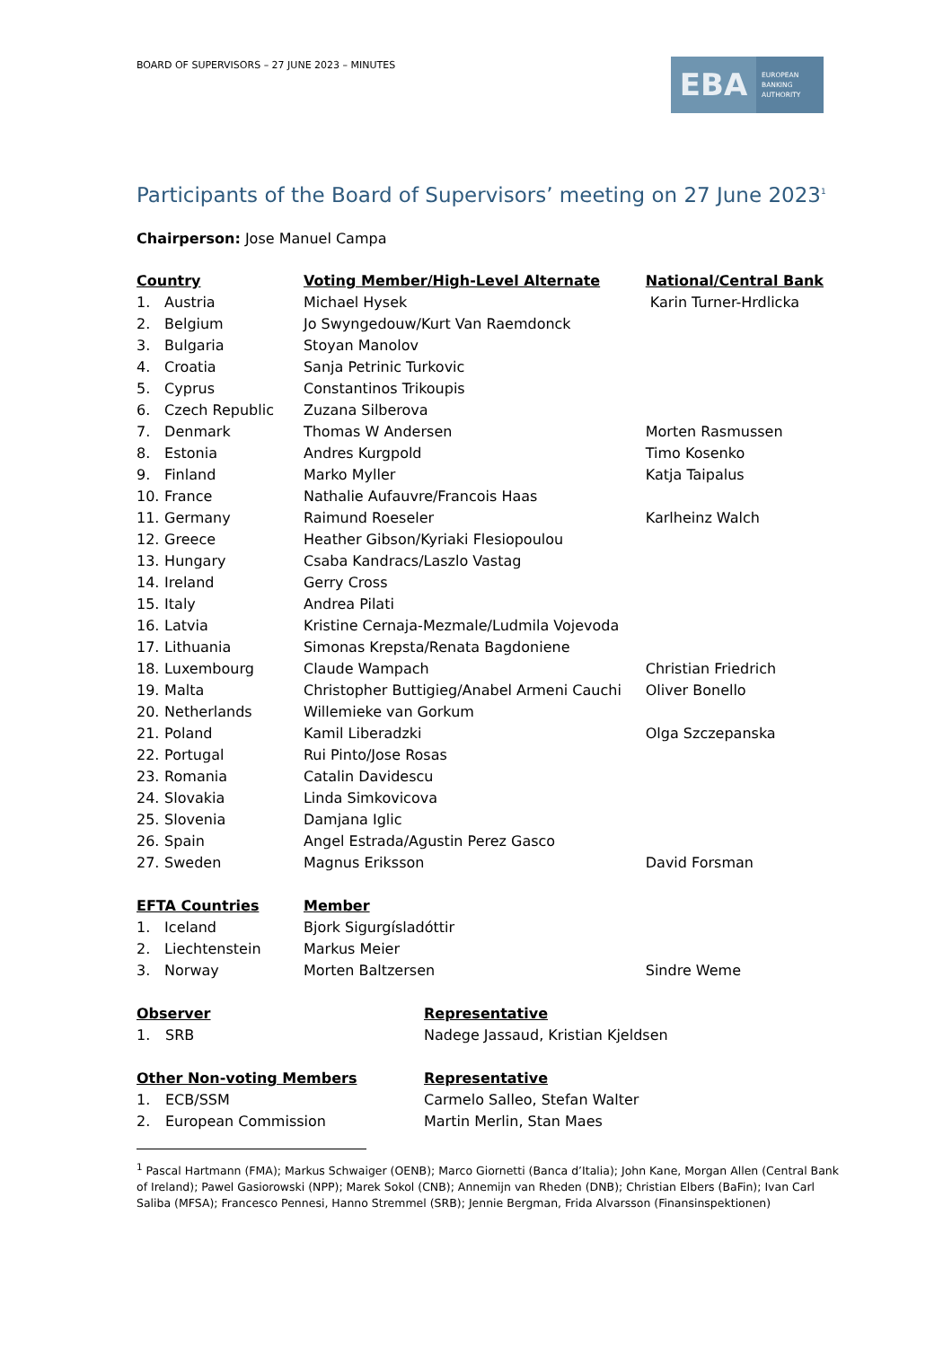BOARD OF SUPERVISORS – 27 JUNE 2023 – MINUTES
EBA
EUROPEAN
BANKING
AUTHORITY
Participants of the Board of Supervisors’ meeting on 27 June 2023<sup>1</sup>
Chairperson: Jose Manuel Campa
| Country | | Voting Member/High-Level Alternate | National/Central Bank |
| --- | --- | --- | --- |
| 1. | Austria | Michael Hysek | Karin Turner-Hrdlicka |
| 2. | Belgium | Jo Swyngedouw/Kurt Van Raemdonck | |
| 3. | Bulgaria | Stoyan Manolov | |
| 4. | Croatia | Sanja Petrinic Turkovic | |
| 5. | Cyprus | Constantinos Trikoupis | |
| 6. | Czech Republic | Zuzana Silberova | |
| 7. | Denmark | Thomas W Andersen | Morten Rasmussen |
| 8. | Estonia | Andres Kurgpold | Timo Kosenko |
| 9. | Finland | Marko Myller | Katja Taipalus |
| 10. | France | Nathalie Aufauvre/Francois Haas | |
| 11. | Germany | Raimund Roeseler | Karlheinz Walch |
| 12. | Greece | Heather Gibson/Kyriaki Flesiopoulou | |
| 13. | Hungary | Csaba Kandracs/Laszlo Vastag | |
| 14. | Ireland | Gerry Cross | |
| 15. | Italy | Andrea Pilati | |
| 16. | Latvia | Kristine Cernaja-Mezmale/Ludmila Vojevoda | |
| 17. | Lithuania | Simonas Krepsta/Renata Bagdoniene | |
| 18. | Luxembourg | Claude Wampach | Christian Friedrich |
| 19. | Malta | Christopher Buttigieg/Anabel Armeni Cauchi | Oliver Bonello |
| 20. | Netherlands | Willemieke van Gorkum | |
| 21. | Poland | Kamil Liberadzki | Olga Szczepanska |
| 22. | Portugal | Rui Pinto/Jose Rosas | |
| 23. | Romania | Catalin Davidescu | |
| 24. | Slovakia | Linda Simkovicova | |
| 25. | Slovenia | Damjana Iglic | |
| 26. | Spain | Angel Estrada/Agustin Perez Gasco | |
| 27. | Sweden | Magnus Eriksson | David Forsman |
| EFTA Countries | | Member | |
| 1. | Iceland | Bjork Sigurgísladóttir | |
| 2. | Liechtenstein | Markus Meier | |
| 3. | Norway | Morten Baltzersen | Sindre Weme |
| Observer | | Representative |
| --- | --- | --- |
| 1. | SRB | Nadege Jassaud, Kristian Kjeldsen |
| Other Non-voting Members | | Representative |
| 1. | ECB/SSM | Carmelo Salleo, Stefan Walter |
| 2. | European Commission | Martin Merlin, Stan Maes |
<sup>1</sup> Pascal Hartmann (FMA); Markus Schwaiger (OENB); Marco Giornetti (Banca d’Italia); John Kane, Morgan Allen (Central Bank of Ireland); Pawel Gasiorowski (NPP); Marek Sokol (CNB); Annemijn van Rheden (DNB); Christian Elbers (BaFin); Ivan Carl Saliba (MFSA); Francesco Pennesi, Hanno Stremmel (SRB); Jennie Bergman, Frida Alvarsson (Finansinspektionen)